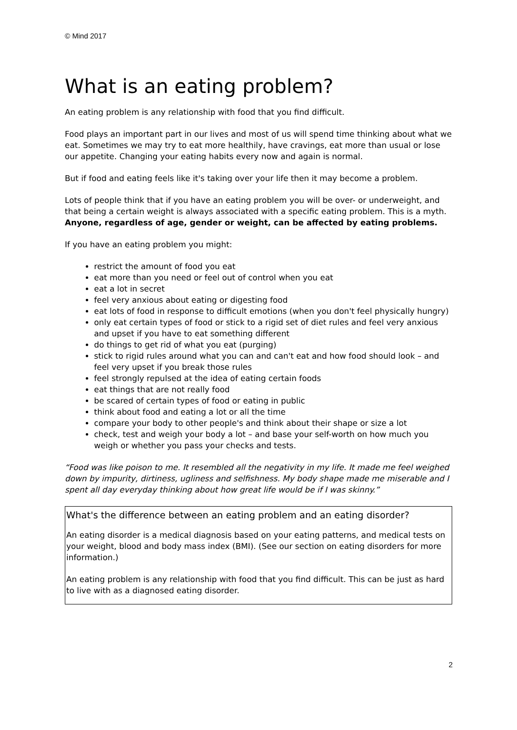© Mind 2017
What is an eating problem?
An eating problem is any relationship with food that you find difficult.
Food plays an important part in our lives and most of us will spend time thinking about what we eat. Sometimes we may try to eat more healthily, have cravings, eat more than usual or lose our appetite. Changing your eating habits every now and again is normal.
But if food and eating feels like it's taking over your life then it may become a problem.
Lots of people think that if you have an eating problem you will be over- or underweight, and that being a certain weight is always associated with a specific eating problem. This is a myth. Anyone, regardless of age, gender or weight, can be affected by eating problems.
If you have an eating problem you might:
restrict the amount of food you eat
eat more than you need or feel out of control when you eat
eat a lot in secret
feel very anxious about eating or digesting food
eat lots of food in response to difficult emotions (when you don't feel physically hungry)
only eat certain types of food or stick to a rigid set of diet rules and feel very anxious and upset if you have to eat something different
do things to get rid of what you eat (purging)
stick to rigid rules around what you can and can't eat and how food should look – and feel very upset if you break those rules
feel strongly repulsed at the idea of eating certain foods
eat things that are not really food
be scared of certain types of food or eating in public
think about food and eating a lot or all the time
compare your body to other people's and think about their shape or size a lot
check, test and weigh your body a lot – and base your self-worth on how much you weigh or whether you pass your checks and tests.
“Food was like poison to me. It resembled all the negativity in my life. It made me feel weighed down by impurity, dirtiness, ugliness and selfishness. My body shape made me miserable and I spent all day everyday thinking about how great life would be if I was skinny.”
What's the difference between an eating problem and an eating disorder?
An eating disorder is a medical diagnosis based on your eating patterns, and medical tests on your weight, blood and body mass index (BMI). (See our section on eating disorders for more information.)
An eating problem is any relationship with food that you find difficult. This can be just as hard to live with as a diagnosed eating disorder.
2